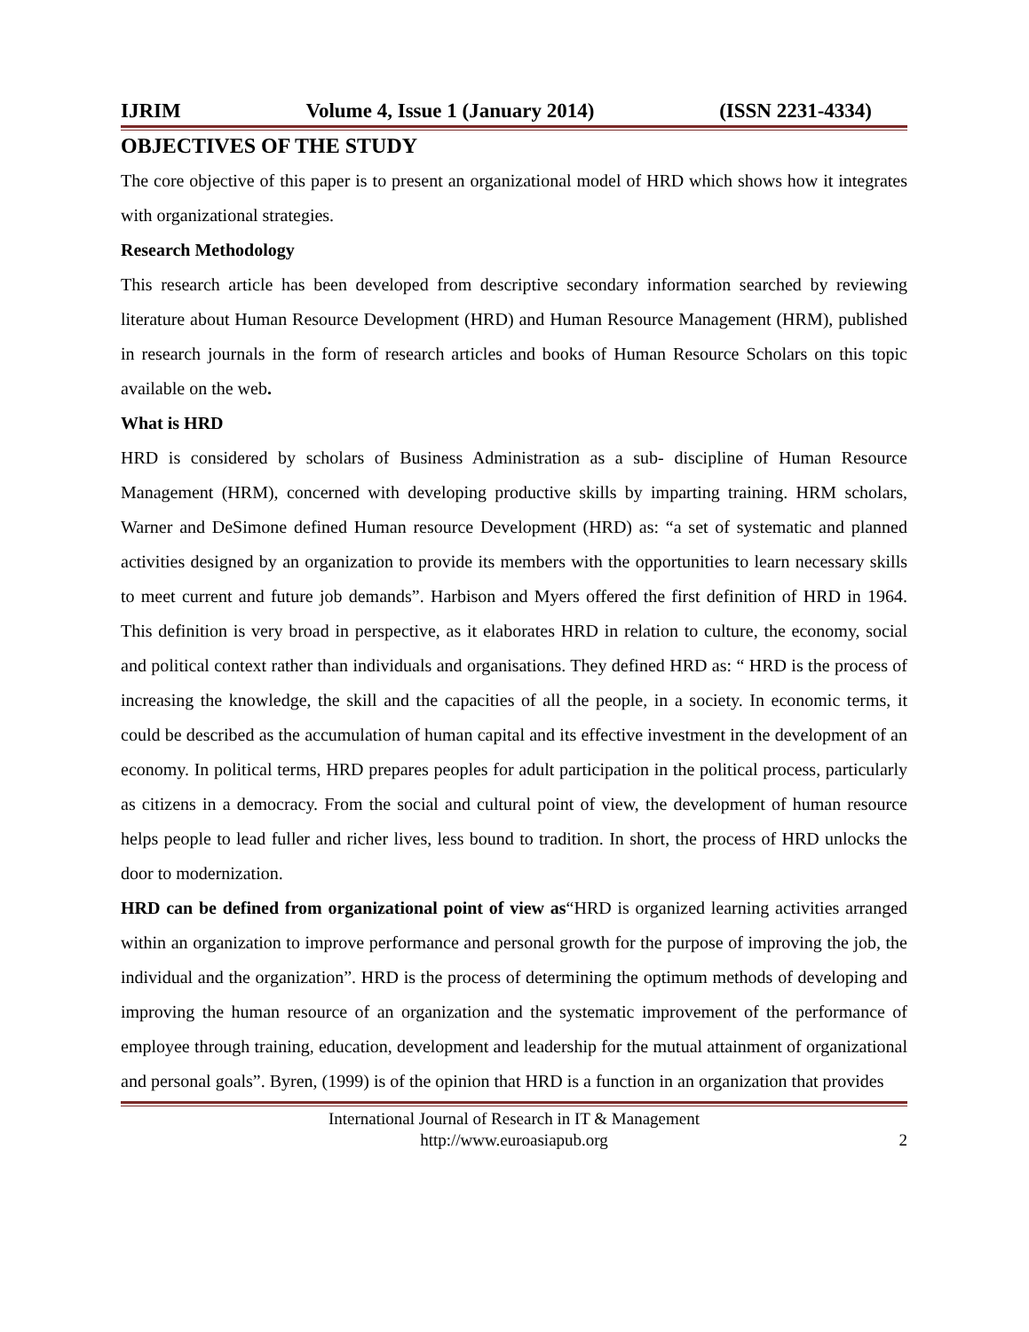IJRIM Volume 4, Issue 1 (January 2014) (ISSN 2231-4334)
OBJECTIVES OF THE STUDY
The core objective of this paper is to present an organizational model of HRD which shows how it integrates with organizational strategies.
Research Methodology
This research article has been developed from descriptive secondary information searched by reviewing literature about Human Resource Development (HRD) and Human Resource Management (HRM), published in research journals in the form of research articles and books of Human Resource Scholars on this topic available on the web.
What is HRD
HRD is considered by scholars of Business Administration as a sub- discipline of Human Resource Management (HRM), concerned with developing productive skills by imparting training. HRM scholars, Warner and DeSimone defined Human resource Development (HRD) as: “a set of systematic and planned activities designed by an organization to provide its members with the opportunities to learn necessary skills to meet current and future job demands”. Harbison and Myers offered the first definition of HRD in 1964. This definition is very broad in perspective, as it elaborates HRD in relation to culture, the economy, social and political context rather than individuals and organisations. They defined HRD as: “ HRD is the process of increasing the knowledge, the skill and the capacities of all the people, in a society. In economic terms, it could be described as the accumulation of human capital and its effective investment in the development of an economy. In political terms, HRD prepares peoples for adult participation in the political process, particularly as citizens in a democracy. From the social and cultural point of view, the development of human resource helps people to lead fuller and richer lives, less bound to tradition. In short, the process of HRD unlocks the door to modernization.
HRD can be defined from organizational point of view as“HRD is organized learning activities arranged within an organization to improve performance and personal growth for the purpose of improving the job, the individual and the organization”. HRD is the process of determining the optimum methods of developing and improving the human resource of an organization and the systematic improvement of the performance of employee through training, education, development and leadership for the mutual attainment of organizational and personal goals”. Byren, (1999) is of the opinion that HRD is a function in an organization that provides
International Journal of Research in IT & Management
http://www.euroasiapub.org
2